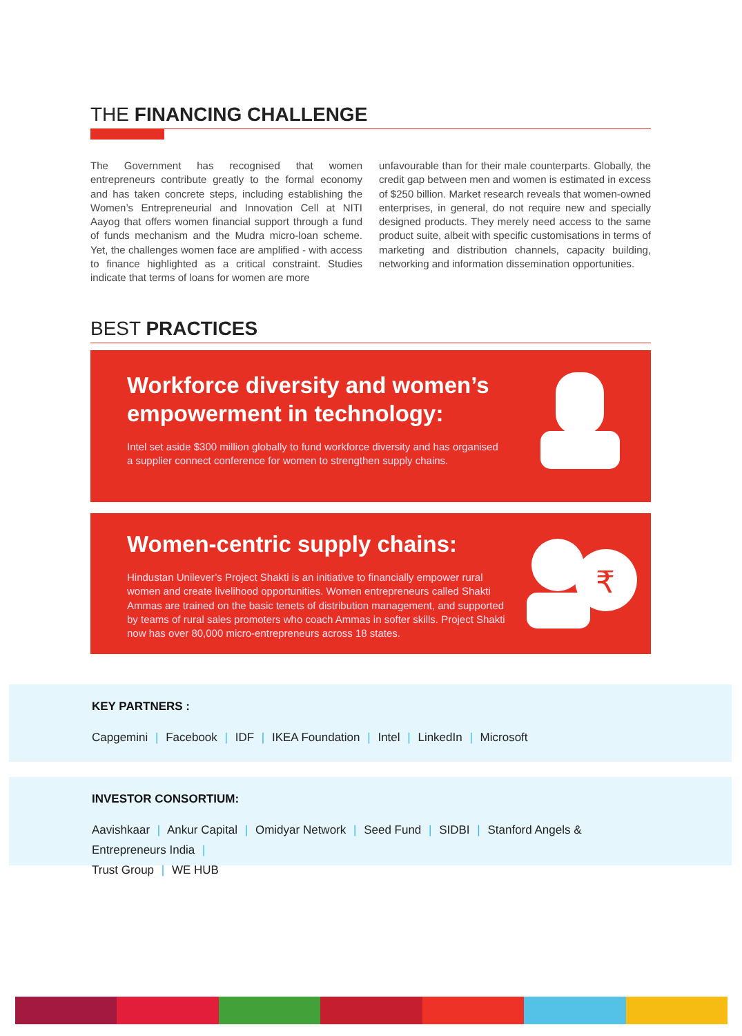THE FINANCING CHALLENGE
The Government has recognised that women entrepreneurs contribute greatly to the formal economy and has taken concrete steps, including establishing the Women’s Entrepreneurial and Innovation Cell at NITI Aayog that offers women financial support through a fund of funds mechanism and the Mudra micro-loan scheme. Yet, the challenges women face are amplified - with access to finance highlighted as a critical constraint. Studies indicate that terms of loans for women are more
unfavourable than for their male counterparts. Globally, the credit gap between men and women is estimated in excess of $250 billion. Market research reveals that women-owned enterprises, in general, do not require new and specially designed products. They merely need access to the same product suite, albeit with specific customisations in terms of marketing and distribution channels, capacity building, networking and information dissemination opportunities.
BEST PRACTICES
Workforce diversity and women’s
empowerment in technology:
Intel set aside $300 million globally to fund workforce diversity and has organised a supplier connect conference for women to strengthen supply chains.
Women-centric supply chains:
Hindustan Unilever’s Project Shakti is an initiative to financially empower rural women and create livelihood opportunities. Women entrepreneurs called Shakti Ammas are trained on the basic tenets of distribution management, and supported by teams of rural sales promoters who coach Ammas in softer skills. Project Shakti now has over 80,000 micro-entrepreneurs across 18 states.
₹
KEY PARTNERS :
Capgemini | Facebook | IDF | IKEA Foundation | Intel | LinkedIn | Microsoft
INVESTOR CONSORTIUM:
Aavishkaar | Ankur Capital | Omidyar Network | Seed Fund | SIDBI | Stanford Angels & Entrepreneurs India |
Trust Group | WE HUB